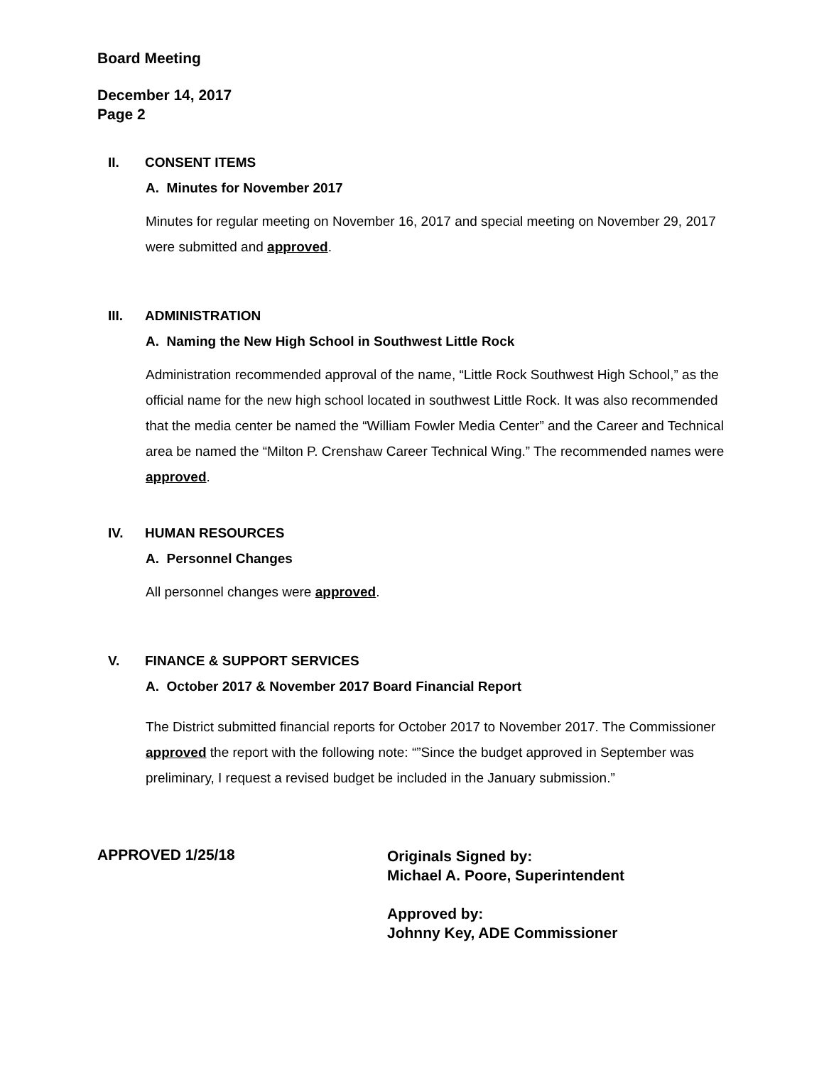Board Meeting
December 14, 2017
Page 2
II. CONSENT ITEMS
A. Minutes for November 2017
Minutes for regular meeting on November 16, 2017 and special meeting on November 29, 2017 were submitted and approved.
III. ADMINISTRATION
A. Naming the New High School in Southwest Little Rock
Administration recommended approval of the name, “Little Rock Southwest High School,” as the official name for the new high school located in southwest Little Rock. It was also recommended that the media center be named the “William Fowler Media Center” and the Career and Technical area be named the “Milton P. Crenshaw Career Technical Wing.” The recommended names were approved.
IV. HUMAN RESOURCES
A. Personnel Changes
All personnel changes were approved.
V. FINANCE & SUPPORT SERVICES
A. October 2017 & November 2017 Board Financial Report
The District submitted financial reports for October 2017 to November 2017. The Commissioner approved the report with the following note: “”Since the budget approved in September was preliminary, I request a revised budget be included in the January submission.”
APPROVED 1/25/18
Originals Signed by:
Michael A. Poore, Superintendent
Approved by:
Johnny Key, ADE Commissioner